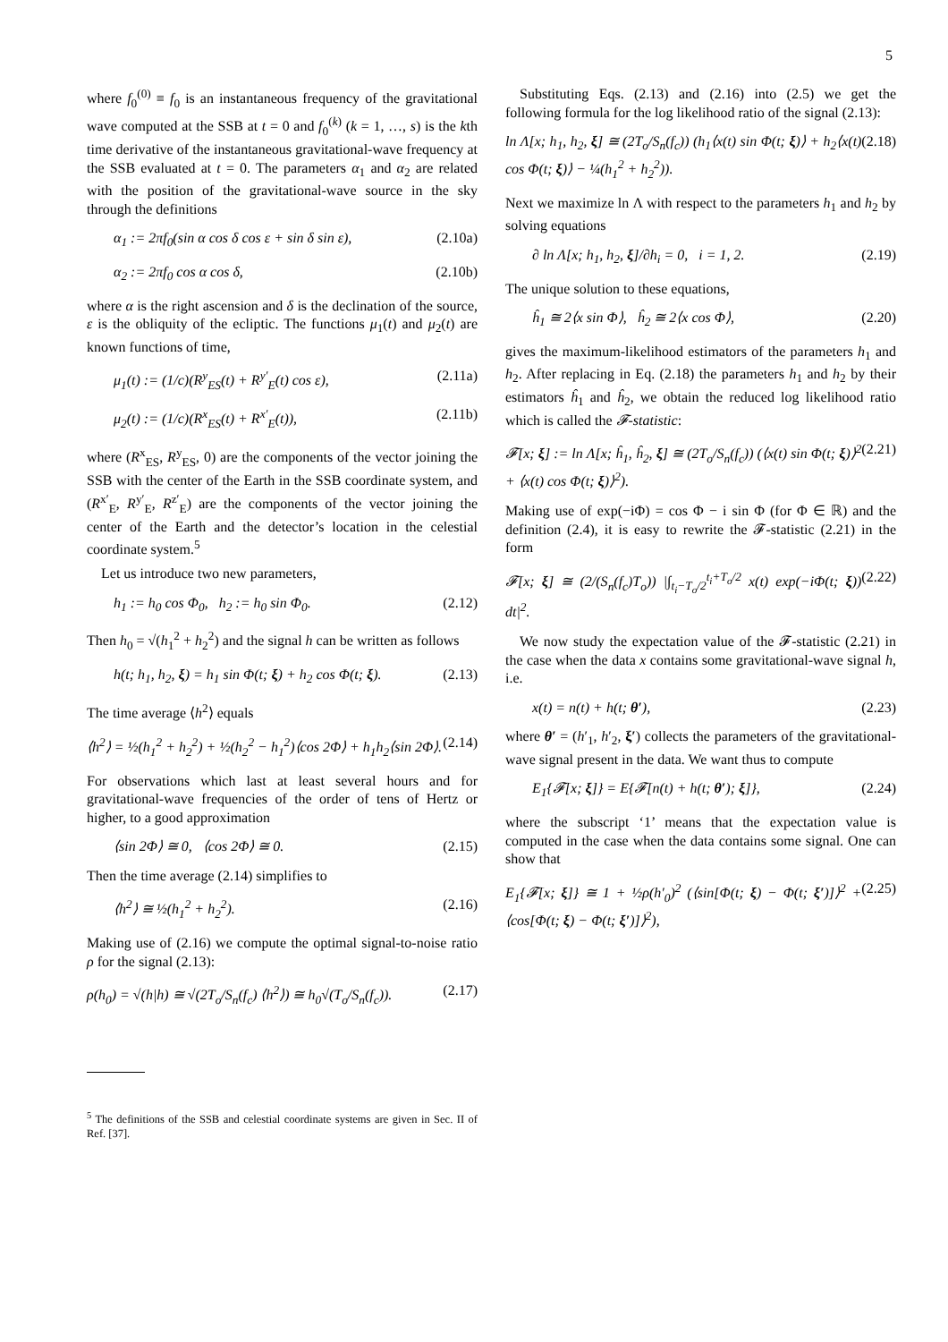5
where f<sub>0</sub><sup>(0)</sup> ≡ f<sub>0</sub> is an instantaneous frequency of the gravitational wave computed at the SSB at t = 0 and f<sub>0</sub><sup>(k)</sup> (k = 1, …, s) is the kth time derivative of the instantaneous gravitational-wave frequency at the SSB evaluated at t = 0. The parameters α<sub>1</sub> and α<sub>2</sub> are related with the position of the gravitational-wave source in the sky through the definitions
α<sub>1</sub> := 2πf<sub>0</sub>(sin α cos δ cos ε + sin δ sin ε), (2.10a)
α<sub>2</sub> := 2πf<sub>0</sub> cos α cos δ, (2.10b)
where α is the right ascension and δ is the declination of the source, ε is the obliquity of the ecliptic. The functions μ<sub>1</sub>(t) and μ<sub>2</sub>(t) are known functions of time,
μ<sub>1</sub>(t) := (1/c)(R<sup>y</sup><sub>ES</sub>(t) + R<sup>y′</sup><sub>E</sub>(t) cos ε), (2.11a)
μ<sub>2</sub>(t) := (1/c)(R<sup>x</sup><sub>ES</sub>(t) + R<sup>x′</sup><sub>E</sub>(t)), (2.11b)
where (R<sup>x</sup><sub>ES</sub>, R<sup>y</sup><sub>ES</sub>, 0) are the components of the vector joining the SSB with the center of the Earth in the SSB coordinate system, and (R<sup>x′</sup><sub>E</sub>, R<sup>y′</sup><sub>E</sub>, R<sup>z′</sup><sub>E</sub>) are the components of the vector joining the center of the Earth and the detector’s location in the celestial coordinate system.<sup>5</sup>
Let us introduce two new parameters,
h<sub>1</sub> := h<sub>0</sub> cos Φ<sub>0</sub>, h<sub>2</sub> := h<sub>0</sub> sin Φ<sub>0</sub>. (2.12)
Then h<sub>0</sub> = √(h<sub>1</sub><sup>2</sup> + h<sub>2</sub><sup>2</sup>) and the signal h can be written as follows
h(t; h<sub>1</sub>, h<sub>2</sub>, ξ) = h<sub>1</sub> sin Φ(t; ξ) + h<sub>2</sub> cos Φ(t; ξ). (2.13)
The time average ⟨h<sup>2</sup>⟩ equals
⟨h<sup>2</sup>⟩ = ½(h<sub>1</sub><sup>2</sup> + h<sub>2</sub><sup>2</sup>) + ½(h<sub>2</sub><sup>2</sup> − h<sub>1</sub><sup>2</sup>)⟨cos 2Φ⟩ + h<sub>1</sub>h<sub>2</sub>⟨sin 2Φ⟩. (2.14)
For observations which last at least several hours and for gravitational-wave frequencies of the order of tens of Hertz or higher, to a good approximation
⟨sin 2Φ⟩ ≅ 0, ⟨cos 2Φ⟩ ≅ 0. (2.15)
Then the time average (2.14) simplifies to
⟨h<sup>2</sup>⟩ ≅ ½(h<sub>1</sub><sup>2</sup> + h<sub>2</sub><sup>2</sup>). (2.16)
Making use of (2.16) we compute the optimal signal-to-noise ratio ρ for the signal (2.13):
ρ(h<sub>0</sub>) = √(h|h) ≅ √(2T<sub>o</sub>/S<sub>n</sub>(f<sub>c</sub>) ⟨h<sup>2</sup>⟩) ≅ h<sub>0</sub>√(T<sub>o</sub>/S<sub>n</sub>(f<sub>c</sub>)). (2.17)
<sup>5</sup> The definitions of the SSB and celestial coordinate systems are given in Sec. II of Ref. [37].
Substituting Eqs. (2.13) and (2.16) into (2.5) we get the following formula for the log likelihood ratio of the signal (2.13):
ln Λ[x; h<sub>1</sub>, h<sub>2</sub>, ξ] ≅ (2T<sub>o</sub>/S<sub>n</sub>(f<sub>c</sub>)) (h<sub>1</sub>⟨x(t) sin Φ(t; ξ)⟩ + h<sub>2</sub>⟨x(t) cos Φ(t; ξ)⟩ − ¼(h<sub>1</sub><sup>2</sup> + h<sub>2</sub><sup>2</sup>)). (2.18)
Next we maximize ln Λ with respect to the parameters h<sub>1</sub> and h<sub>2</sub> by solving equations
∂ ln Λ[x; h<sub>1</sub>, h<sub>2</sub>, ξ]/∂h<sub>i</sub> = 0, i = 1, 2. (2.19)
The unique solution to these equations,
ĥ<sub>1</sub> ≅ 2⟨x sin Φ⟩, ĥ<sub>2</sub> ≅ 2⟨x cos Φ⟩, (2.20)
gives the maximum-likelihood estimators of the parameters h<sub>1</sub> and h<sub>2</sub>. After replacing in Eq. (2.18) the parameters h<sub>1</sub> and h<sub>2</sub> by their estimators ĥ<sub>1</sub> and ĥ<sub>2</sub>, we obtain the reduced log likelihood ratio which is called the 𝓕-statistic:
𝓕[x; ξ] := ln Λ[x; ĥ<sub>1</sub>, ĥ<sub>2</sub>, ξ] ≅ (2T<sub>o</sub>/S<sub>n</sub>(f<sub>c</sub>)) (⟨x(t) sin Φ(t; ξ)⟩<sup>2</sup> + ⟨x(t) cos Φ(t; ξ)⟩<sup>2</sup>). (2.21)
Making use of exp(−iΦ) = cos Φ − i sin Φ (for Φ ∈ ℝ) and the definition (2.4), it is easy to rewrite the 𝓕-statistic (2.21) in the form
𝓕[x; ξ] ≅ (2/(S<sub>n</sub>(f<sub>c</sub>)T<sub>o</sub>)) |∫<sub>t<sub>i</sub>−T<sub>o</sub>/2</sub><sup>t<sub>i</sub>+T<sub>o</sub>/2</sup> x(t) exp(−iΦ(t; ξ)) dt|<sup>2</sup>. (2.22)
We now study the expectation value of the 𝓕-statistic (2.21) in the case when the data x contains some gravitational-wave signal h, i.e.
x(t) = n(t) + h(t; θ′), (2.23)
where θ′ = (h′<sub>1</sub>, h′<sub>2</sub>, ξ′) collects the parameters of the gravitational-wave signal present in the data. We want thus to compute
E<sub>1</sub>{𝓕[x; ξ]} = E{𝓕[n(t) + h(t; θ′); ξ]}, (2.24)
where the subscript ‘1’ means that the expectation value is computed in the case when the data contains some signal. One can show that
E<sub>1</sub>{𝓕[x; ξ]} ≅ 1 + ½ρ(h′<sub>0</sub>)<sup>2</sup> (⟨sin[Φ(t; ξ) − Φ(t; ξ′)]⟩<sup>2</sup> + ⟨cos[Φ(t; ξ) − Φ(t; ξ′)]⟩<sup>2</sup>), (2.25)